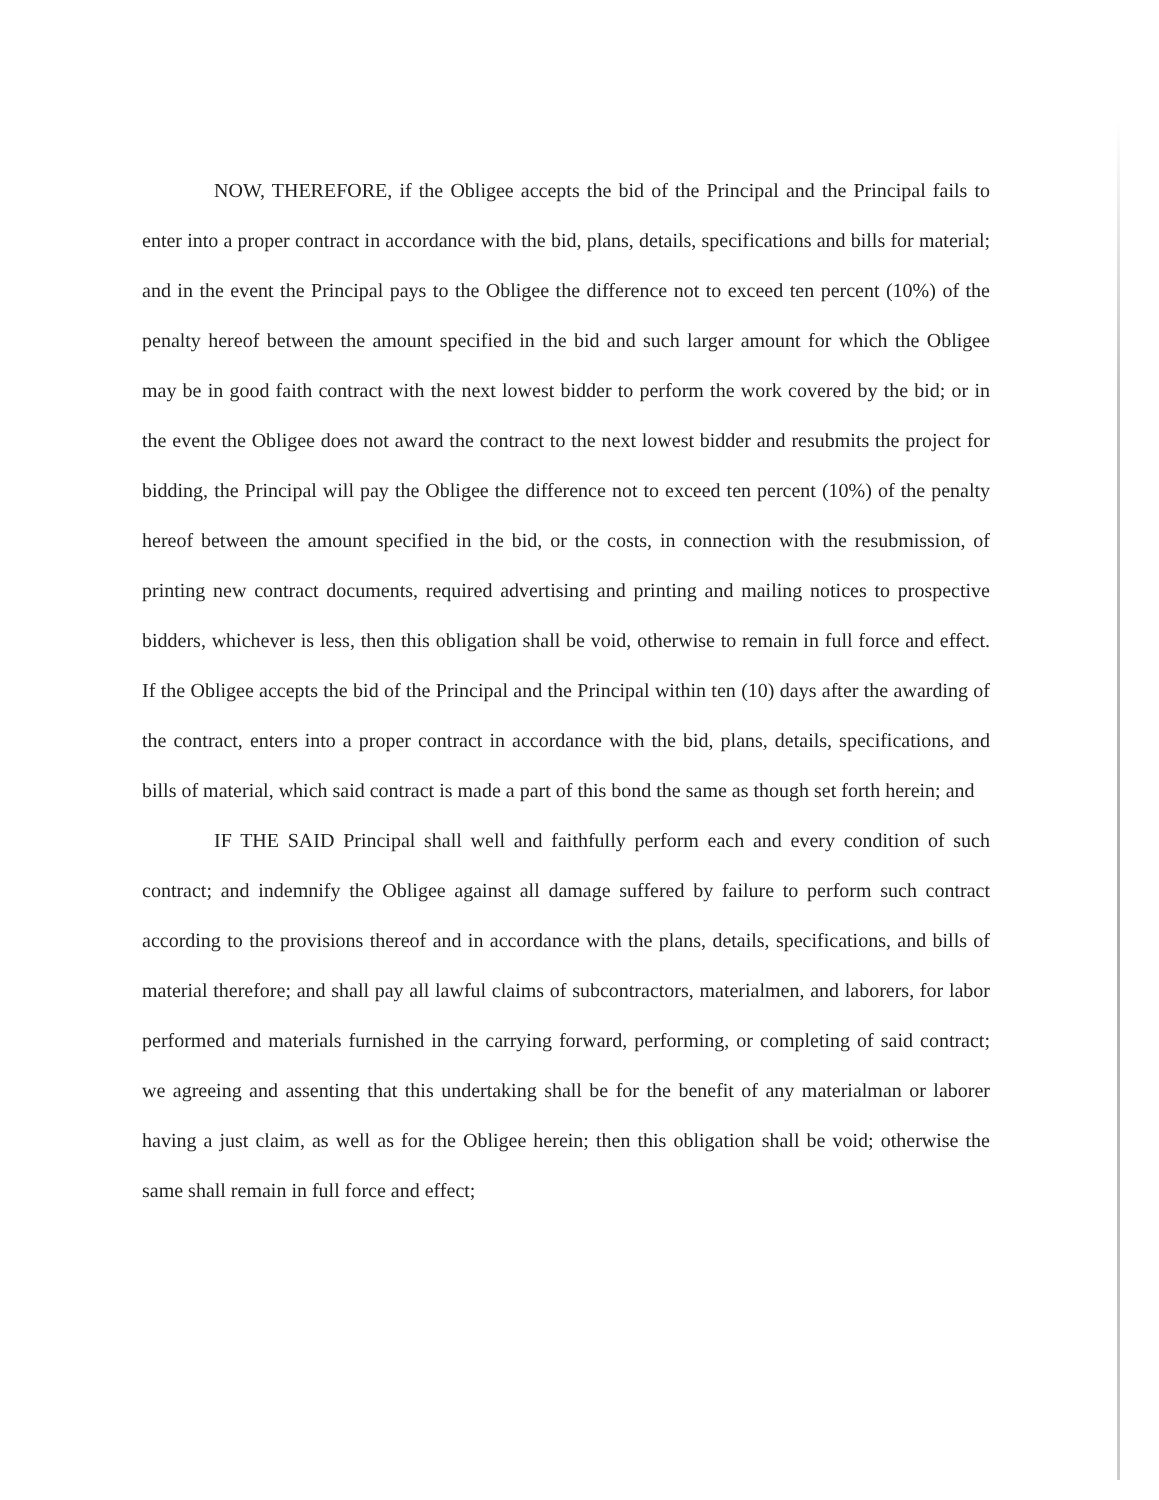NOW, THEREFORE, if the Obligee accepts the bid of the Principal and the Principal fails to enter into a proper contract in accordance with the bid, plans, details, specifications and bills for material; and in the event the Principal pays to the Obligee the difference not to exceed ten percent (10%) of the penalty hereof between the amount specified in the bid and such larger amount for which the Obligee may be in good faith contract with the next lowest bidder to perform the work covered by the bid; or in the event the Obligee does not award the contract to the next lowest bidder and resubmits the project for bidding, the Principal will pay the Obligee the difference not to exceed ten percent (10%) of the penalty hereof between the amount specified in the bid, or the costs, in connection with the resubmission, of printing new contract documents, required advertising and printing and mailing notices to prospective bidders, whichever is less, then this obligation shall be void, otherwise to remain in full force and effect. If the Obligee accepts the bid of the Principal and the Principal within ten (10) days after the awarding of the contract, enters into a proper contract in accordance with the bid, plans, details, specifications, and bills of material, which said contract is made a part of this bond the same as though set forth herein; and
IF THE SAID Principal shall well and faithfully perform each and every condition of such contract; and indemnify the Obligee against all damage suffered by failure to perform such contract according to the provisions thereof and in accordance with the plans, details, specifications, and bills of material therefore; and shall pay all lawful claims of subcontractors, materialmen, and laborers, for labor performed and materials furnished in the carrying forward, performing, or completing of said contract; we agreeing and assenting that this undertaking shall be for the benefit of any materialman or laborer having a just claim, as well as for the Obligee herein; then this obligation shall be void; otherwise the same shall remain in full force and effect;